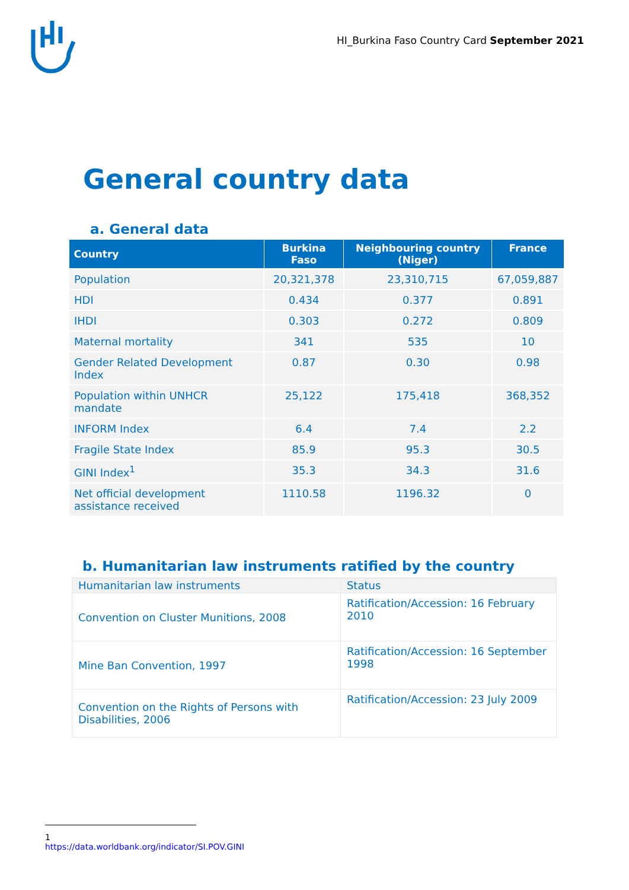HI_Burkina Faso Country Card September 2021
General country data
a. General data
| Country | Burkina Faso | Neighbouring country (Niger) | France |
| --- | --- | --- | --- |
| Population | 20,321,378 | 23,310,715 | 67,059,887 |
| HDI | 0.434 | 0.377 | 0.891 |
| IHDI | 0.303 | 0.272 | 0.809 |
| Maternal mortality | 341 | 535 | 10 |
| Gender Related Development Index | 0.87 | 0.30 | 0.98 |
| Population within UNHCR mandate | 25,122 | 175,418 | 368,352 |
| INFORM Index | 6.4 | 7.4 | 2.2 |
| Fragile State Index | 85.9 | 95.3 | 30.5 |
| GINI Index<sup>1</sup> | 35.3 | 34.3 | 31.6 |
| Net official development assistance received | 1110.58 | 1196.32 | 0 |
b. Humanitarian law instruments ratified by the country
| Humanitarian law instruments | Status |
| Convention on Cluster Munitions, 2008 | Ratification/Accession: 16 February 2010 |
| Mine Ban Convention, 1997 | Ratification/Accession: 16 September 1998 |
| Convention on the Rights of Persons with Disabilities, 2006 | Ratification/Accession: 23 July 2009 |
1 https://data.worldbank.org/indicator/SI.POV.GINI